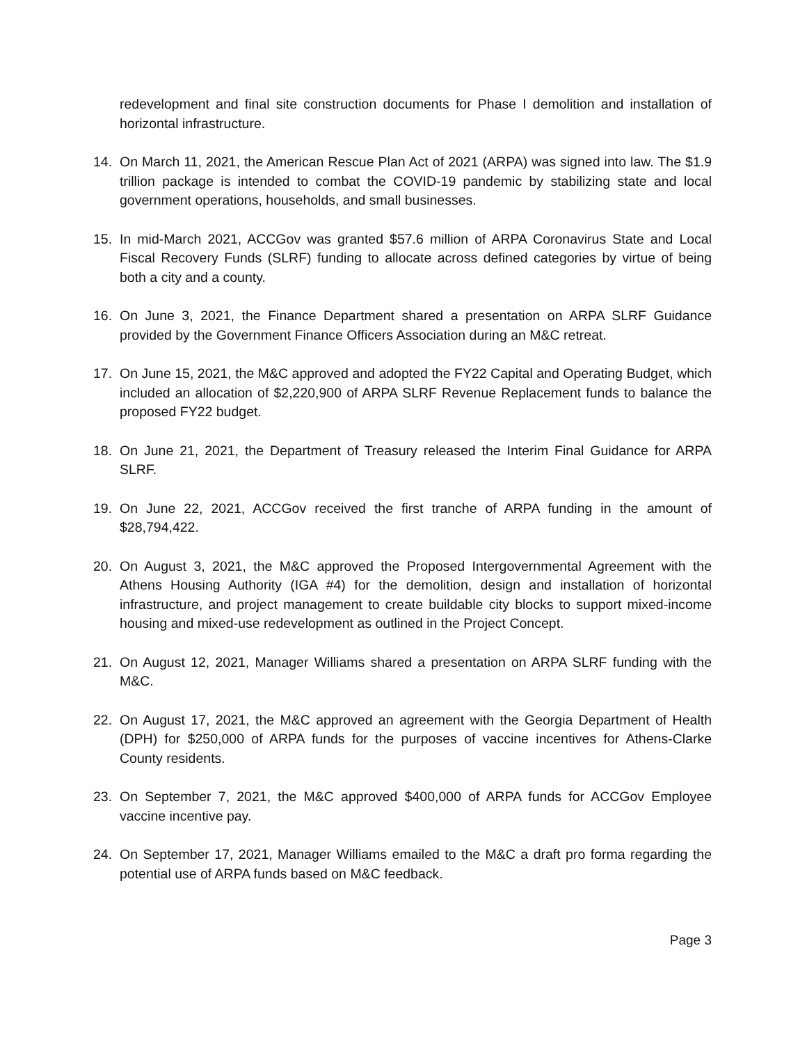redevelopment and final site construction documents for Phase I demolition and installation of horizontal infrastructure.
14. On March 11, 2021, the American Rescue Plan Act of 2021 (ARPA) was signed into law. The $1.9 trillion package is intended to combat the COVID-19 pandemic by stabilizing state and local government operations, households, and small businesses.
15. In mid-March 2021, ACCGov was granted $57.6 million of ARPA Coronavirus State and Local Fiscal Recovery Funds (SLRF) funding to allocate across defined categories by virtue of being both a city and a county.
16. On June 3, 2021, the Finance Department shared a presentation on ARPA SLRF Guidance provided by the Government Finance Officers Association during an M&C retreat.
17. On June 15, 2021, the M&C approved and adopted the FY22 Capital and Operating Budget, which included an allocation of $2,220,900 of ARPA SLRF Revenue Replacement funds to balance the proposed FY22 budget.
18. On June 21, 2021, the Department of Treasury released the Interim Final Guidance for ARPA SLRF.
19. On June 22, 2021, ACCGov received the first tranche of ARPA funding in the amount of $28,794,422.
20. On August 3, 2021, the M&C approved the Proposed Intergovernmental Agreement with the Athens Housing Authority (IGA #4) for the demolition, design and installation of horizontal infrastructure, and project management to create buildable city blocks to support mixed-income housing and mixed-use redevelopment as outlined in the Project Concept.
21. On August 12, 2021, Manager Williams shared a presentation on ARPA SLRF funding with the M&C.
22. On August 17, 2021, the M&C approved an agreement with the Georgia Department of Health (DPH) for $250,000 of ARPA funds for the purposes of vaccine incentives for Athens-Clarke County residents.
23. On September 7, 2021, the M&C approved $400,000 of ARPA funds for ACCGov Employee vaccine incentive pay.
24. On September 17, 2021, Manager Williams emailed to the M&C a draft pro forma regarding the potential use of ARPA funds based on M&C feedback.
Page 3